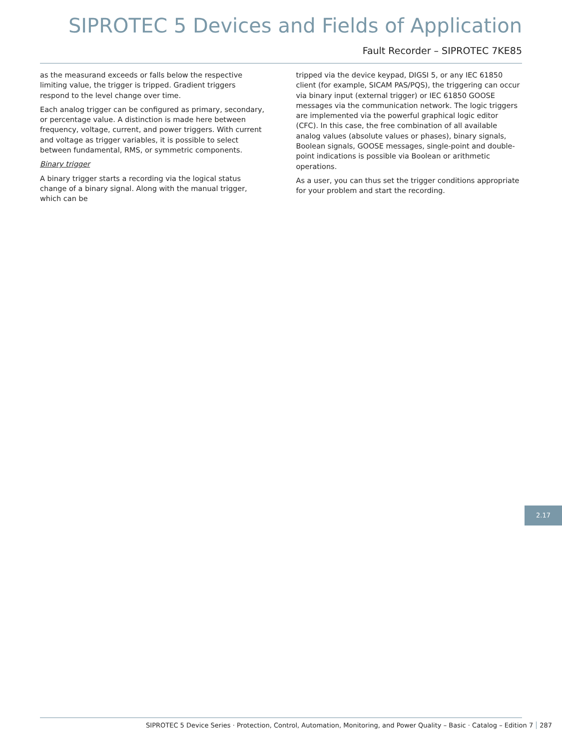SIPROTEC 5 Devices and Fields of Application
Fault Recorder – SIPROTEC 7KE85
as the measurand exceeds or falls below the respective limiting value, the trigger is tripped. Gradient triggers respond to the level change over time.
Each analog trigger can be configured as primary, secondary, or percentage value. A distinction is made here between frequency, voltage, current, and power triggers. With current and voltage as trigger variables, it is possible to select between fundamental, RMS, or symmetric components.
Binary trigger
A binary trigger starts a recording via the logical status change of a binary signal. Along with the manual trigger, which can be
tripped via the device keypad, DIGSI 5, or any IEC 61850 client (for example, SICAM PAS/PQS), the triggering can occur via binary input (external trigger) or IEC 61850 GOOSE messages via the communication network. The logic triggers are imple­mented via the powerful graphical logic editor (CFC). In this case, the free combination of all available analog values (abso­lute values or phases), binary signals, Boolean signals, GOOSE messages, single-point and double-point indications is possible via Boolean or arithmetic operations.
As a user, you can thus set the trigger conditions appropriate for your problem and start the recording.
2.17
SIPROTEC 5 Device Series · Protection, Control, Automation, Monitoring, and Power Quality – Basic · Catalog – Edition 7 287